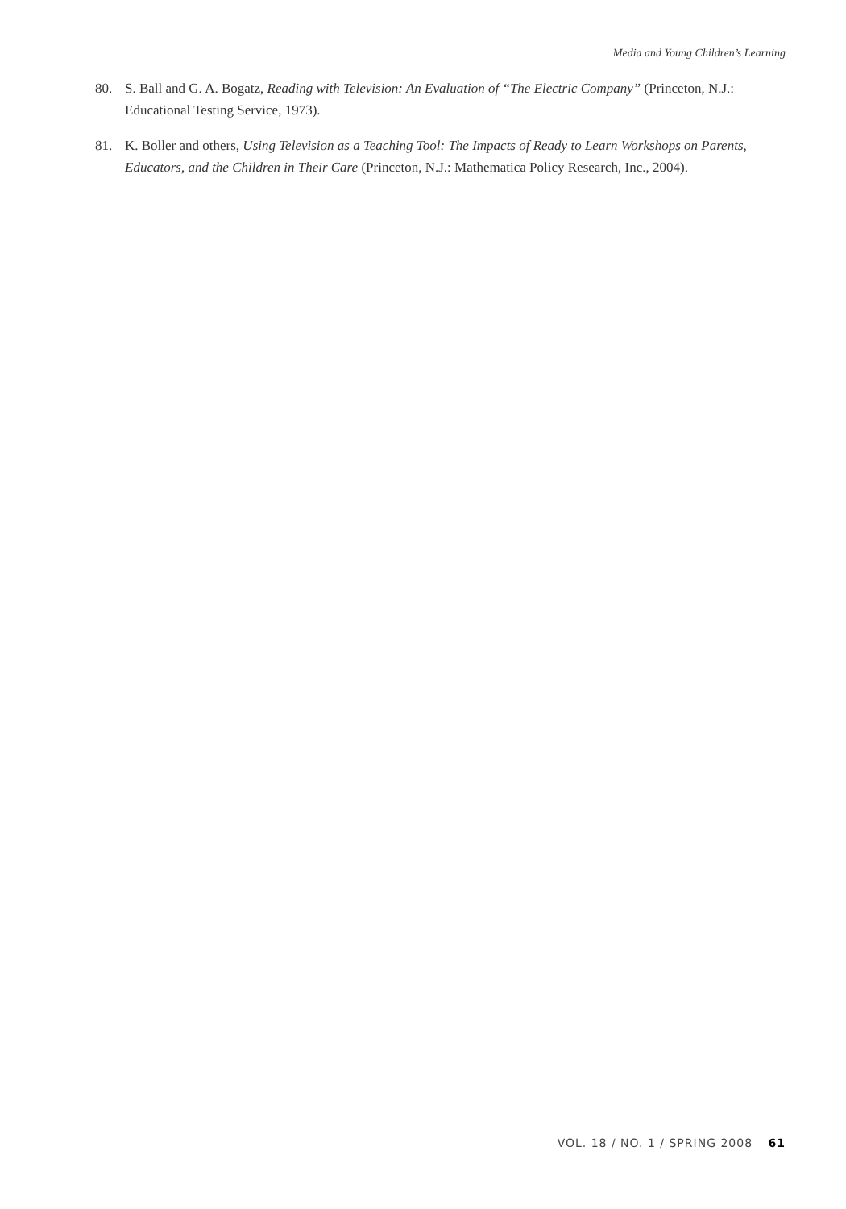Media and Young Children’s Learning
80. S. Ball and G. A. Bogatz, Reading with Television: An Evaluation of “The Electric Company” (Princeton, N.J.: Educational Testing Service, 1973).
81. K. Boller and others, Using Television as a Teaching Tool: The Impacts of Ready to Learn Workshops on Parents, Educators, and the Children in Their Care (Princeton, N.J.: Mathematica Policy Research, Inc., 2004).
VOL. 18 / NO. 1 / SPRING 2008 61